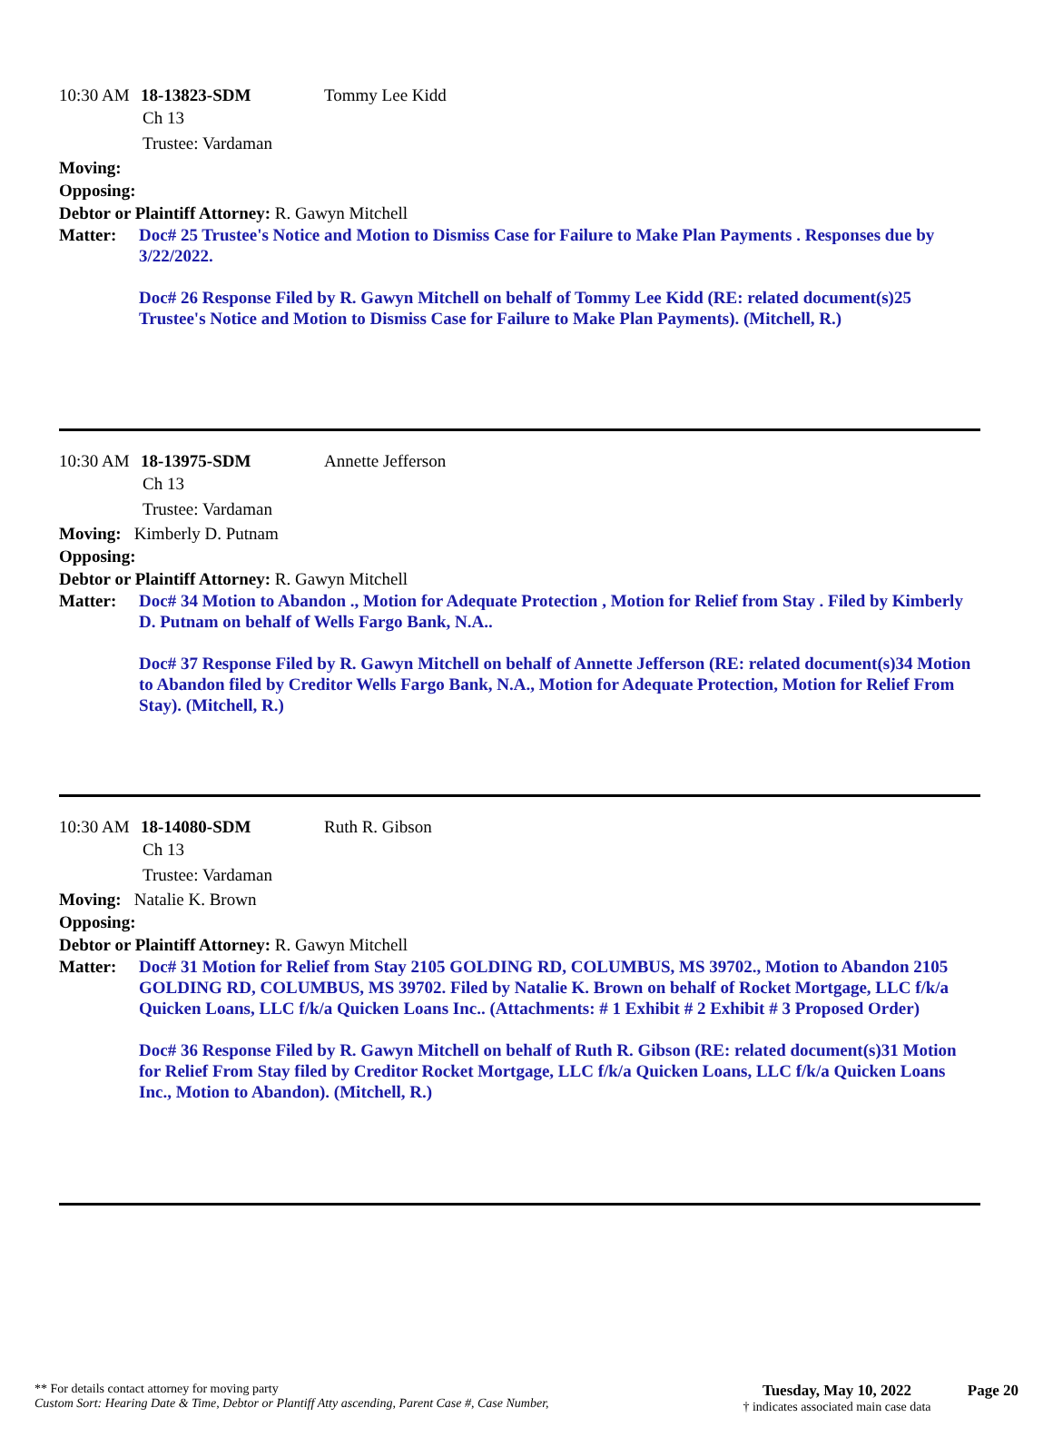10:30 AM 18-13823-SDM Tommy Lee Kidd
Ch 13
Trustee: Vardaman
Moving:
Opposing:
Debtor or Plaintiff Attorney: R. Gawyn Mitchell
Matter: Doc# 25 Trustee's Notice and Motion to Dismiss Case for Failure to Make Plan Payments . Responses due by 3/22/2022.
Doc# 26 Response Filed by R. Gawyn Mitchell on behalf of Tommy Lee Kidd (RE: related document(s)25 Trustee's Notice and Motion to Dismiss Case for Failure to Make Plan Payments). (Mitchell, R.)
10:30 AM 18-13975-SDM Annette Jefferson
Ch 13
Trustee: Vardaman
Moving: Kimberly D. Putnam
Opposing:
Debtor or Plaintiff Attorney: R. Gawyn Mitchell
Matter: Doc# 34 Motion to Abandon ., Motion for Adequate Protection , Motion for Relief from Stay . Filed by Kimberly D. Putnam on behalf of Wells Fargo Bank, N.A..
Doc# 37 Response Filed by R. Gawyn Mitchell on behalf of Annette Jefferson (RE: related document(s)34 Motion to Abandon filed by Creditor Wells Fargo Bank, N.A., Motion for Adequate Protection, Motion for Relief From Stay). (Mitchell, R.)
10:30 AM 18-14080-SDM Ruth R. Gibson
Ch 13
Trustee: Vardaman
Moving: Natalie K. Brown
Opposing:
Debtor or Plaintiff Attorney: R. Gawyn Mitchell
Matter: Doc# 31 Motion for Relief from Stay 2105 GOLDING RD, COLUMBUS, MS 39702., Motion to Abandon 2105 GOLDING RD, COLUMBUS, MS 39702. Filed by Natalie K. Brown on behalf of Rocket Mortgage, LLC f/k/a Quicken Loans, LLC f/k/a Quicken Loans Inc.. (Attachments: # 1 Exhibit # 2 Exhibit # 3 Proposed Order)
Doc# 36 Response Filed by R. Gawyn Mitchell on behalf of Ruth R. Gibson (RE: related document(s)31 Motion for Relief From Stay filed by Creditor Rocket Mortgage, LLC f/k/a Quicken Loans, LLC f/k/a Quicken Loans Inc., Motion to Abandon). (Mitchell, R.)
** For details contact attorney for moving party
Custom Sort: Hearing Date & Time, Debtor or Plantiff Atty ascending, Parent Case #, Case Number,
Tuesday, May 10, 2022
† indicates associated main case data
Page 20